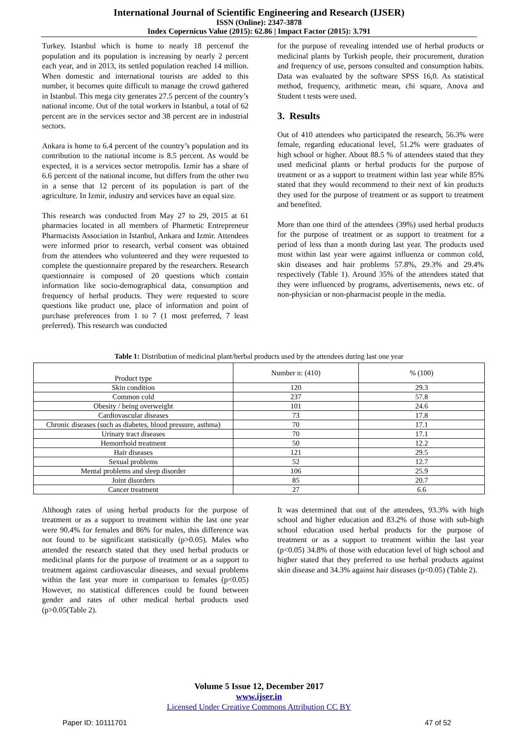International Journal of Scientific Engineering and Research (IJSER)
ISSN (Online): 2347-3878
Index Copernicus Value (2015): 62.86 | Impact Factor (2015): 3.791
Turkey. Istanbul which is home to nearly 18 percenof the population and its population is increasing by nearly 2 percent each year, and in 2013, its settled population reached 14 million. When domestic and international tourists are added to this number, it becomes quite difficult to manage the crowd gathered in Istanbul. This mega city generates 27.5 percent of the country’s national income. Out of the total workers in Istanbul, a total of 62 percent are in the services sector and 38 percent are in industrial sectors.
Ankara is home to 6.4 percent of the country’s population and its contribution to the national income is 8.5 percent. As would be expected, it is a services sector metropolis. Izmir has a share of 6.6 percent of the national income, but differs from the other two in a sense that 12 percent of its population is part of the agriculture. In Izmir, industry and services have an equal size.
This research was conducted from May 27 to 29, 2015 at 61 pharmacies located in all members of Pharmetic Entrepreneur Pharmacists Association in Istanbul, Ankara and Izmir. Attendees were informed prior to research, verbal consent was obtained from the attendees who volunteered and they were requested to complete the questionnaire prepared by the researchers. Research questionnaire is composed of 20 questions which contain information like socio-demographical data, consumption and frequency of herbal products. They were requested to score questions like product use, place of information and point of purchase preferences from 1 to 7 (1 most preferred, 7 least preferred). This research was conducted
for the purpose of revealing intended use of herbal products or medicinal plants by Turkish people, their procurement, duration and frequency of use, persons consulted and consumption habits. Data was evaluated by the software SPSS 16,0. As statistical method, frequency, arithmetic mean, chi square, Anova and Student t tests were used.
3. Results
Out of 410 attendees who participated the research, 56.3% were female, regarding educational level, 51.2% were graduates of high school or higher. About 88.5 % of attendees stated that they used medicinal plants or herbal products for the purpose of treatment or as a support to treatment within last year while 85% stated that they would recommend to their next of kin products they used for the purpose of treatment or as support to treatment and benefited.
More than one third of the attendees (39%) used herbal products for the purpose of treatment or as support to treatment for a period of less than a month during last year. The products used most within last year were against influenza or common cold, skin diseases and hair problems 57.8%, 29.3% and 29.4% respectively (Table 1). Around 35% of the attendees stated that they were influenced by programs, advertisements, news etc. of non-physician or non-pharmacist people in the media.
Table 1: Distribution of medicinal plant/herbal products used by the attendees during last one year
| Product type | Number n: (410) | % (100) |
| --- | --- | --- |
| Skin condition | 120 | 29.3 |
| Common cold | 237 | 57.8 |
| Obesity / being overweight | 101 | 24.6 |
| Cardiovascular diseases | 73 | 17.8 |
| Chronic diseases (such as diabetes, blood pressure, asthma) | 70 | 17.1 |
| Urinary tract diseases | 70 | 17.1 |
| Hemorrhoid treatment | 50 | 12.2 |
| Hair diseases | 121 | 29.5 |
| Sexual problems | 52 | 12.7 |
| Mental problems and sleep disorder | 106 | 25.9 |
| Joint disorders | 85 | 20.7 |
| Cancer treatment | 27 | 6.6 |
Although rates of using herbal products for the purpose of treatment or as a support to treatment within the last one year were 90.4% for females and 86% for males, this difference was not found to be significant statistically (p>0.05). Males who attended the research stated that they used herbal products or medicinal plants for the purpose of treatment or as a support to treatment against cardiovascular diseases, and sexual problems within the last year more in comparison to females (p<0.05) However, no statistical differences could be found between gender and rates of other medical herbal products used (p>0.05(Table 2).
It was determined that out of the attendees, 93.3% with high school and higher education and 83.2% of those with sub-high school education used herbal products for the purpose of treatment or as a support to treatment within the last year (p<0.05) 34.8% of those with education level of high school and higher stated that they preferred to use herbal products against skin disease and 34.3% against hair diseases (p<0.05) (Table 2).
Volume 5 Issue 12, December 2017
www.ijser.in
Licensed Under Creative Commons Attribution CC BY
Paper ID: 10111701 47 of 52